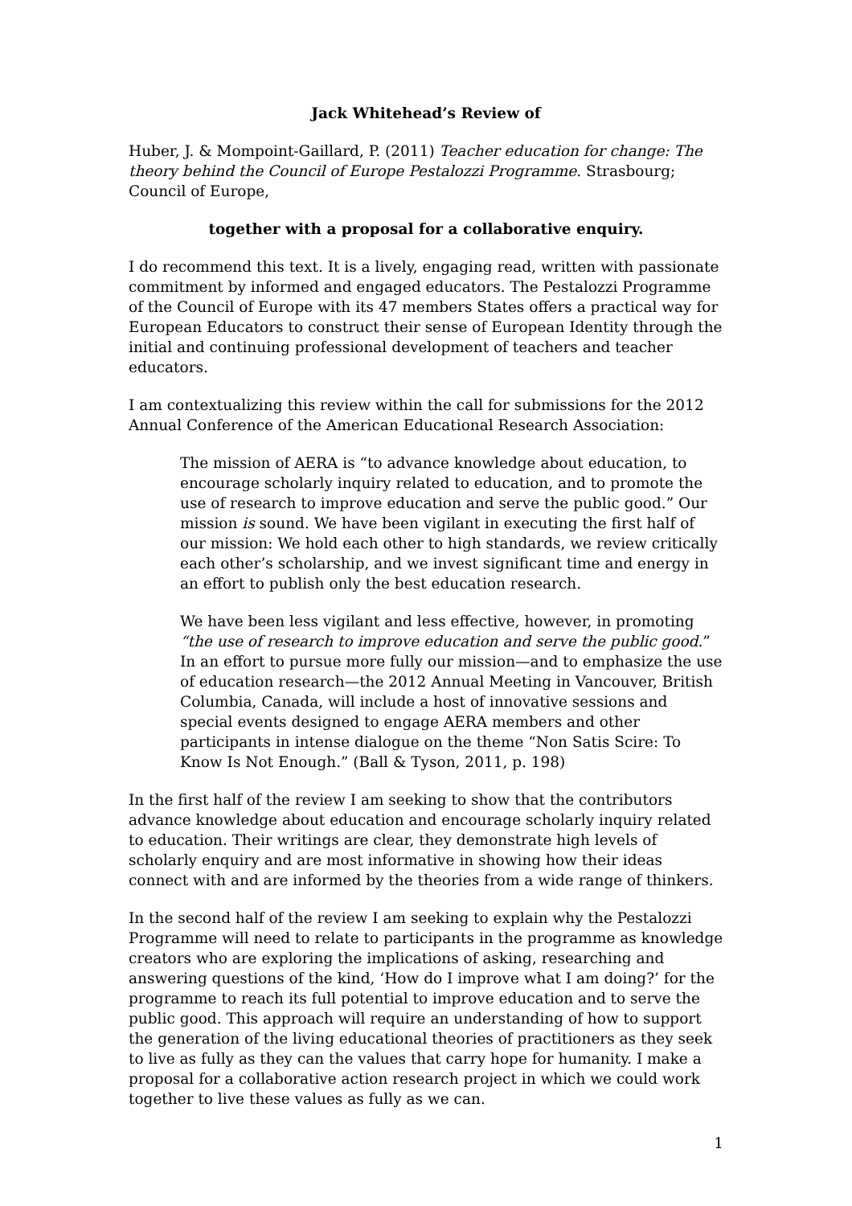Jack Whitehead’s Review of
Huber, J. & Mompoint-Gaillard, P. (2011) Teacher education for change: The theory behind the Council of Europe Pestalozzi Programme. Strasbourg; Council of Europe,
together with a proposal for a collaborative enquiry.
I do recommend this text. It is a lively, engaging read, written with passionate commitment by informed and engaged educators. The Pestalozzi Programme of the Council of Europe with its 47 members States offers a practical way for European Educators to construct their sense of European Identity through the initial and continuing professional development of teachers and teacher educators.
I am contextualizing this review within the call for submissions for the 2012 Annual Conference of the American Educational Research Association:
The mission of AERA is “to advance knowledge about education, to encourage scholarly inquiry related to education, and to promote the use of research to improve education and serve the public good.” Our mission is sound. We have been vigilant in executing the first half of our mission: We hold each other to high standards, we review critically each other’s scholarship, and we invest significant time and energy in an effort to publish only the best education research.
We have been less vigilant and less effective, however, in promoting “the use of research to improve education and serve the public good.” In an effort to pursue more fully our mission—and to emphasize the use of education research—the 2012 Annual Meeting in Vancouver, British Columbia, Canada, will include a host of innovative sessions and special events designed to engage AERA members and other participants in intense dialogue on the theme “Non Satis Scire: To Know Is Not Enough.” (Ball & Tyson, 2011, p. 198)
In the first half of the review I am seeking to show that the contributors advance knowledge about education and encourage scholarly inquiry related to education. Their writings are clear, they demonstrate high levels of scholarly enquiry and are most informative in showing how their ideas connect with and are informed by the theories from a wide range of thinkers.
In the second half of the review I am seeking to explain why the Pestalozzi Programme will need to relate to participants in the programme as knowledge creators who are exploring the implications of asking, researching and answering questions of the kind, ‘How do I improve what I am doing?’ for the programme to reach its full potential to improve education and to serve the public good. This approach will require an understanding of how to support the generation of the living educational theories of practitioners as they seek to live as fully as they can the values that carry hope for humanity. I make a proposal for a collaborative action research project in which we could work together to live these values as fully as we can.
1